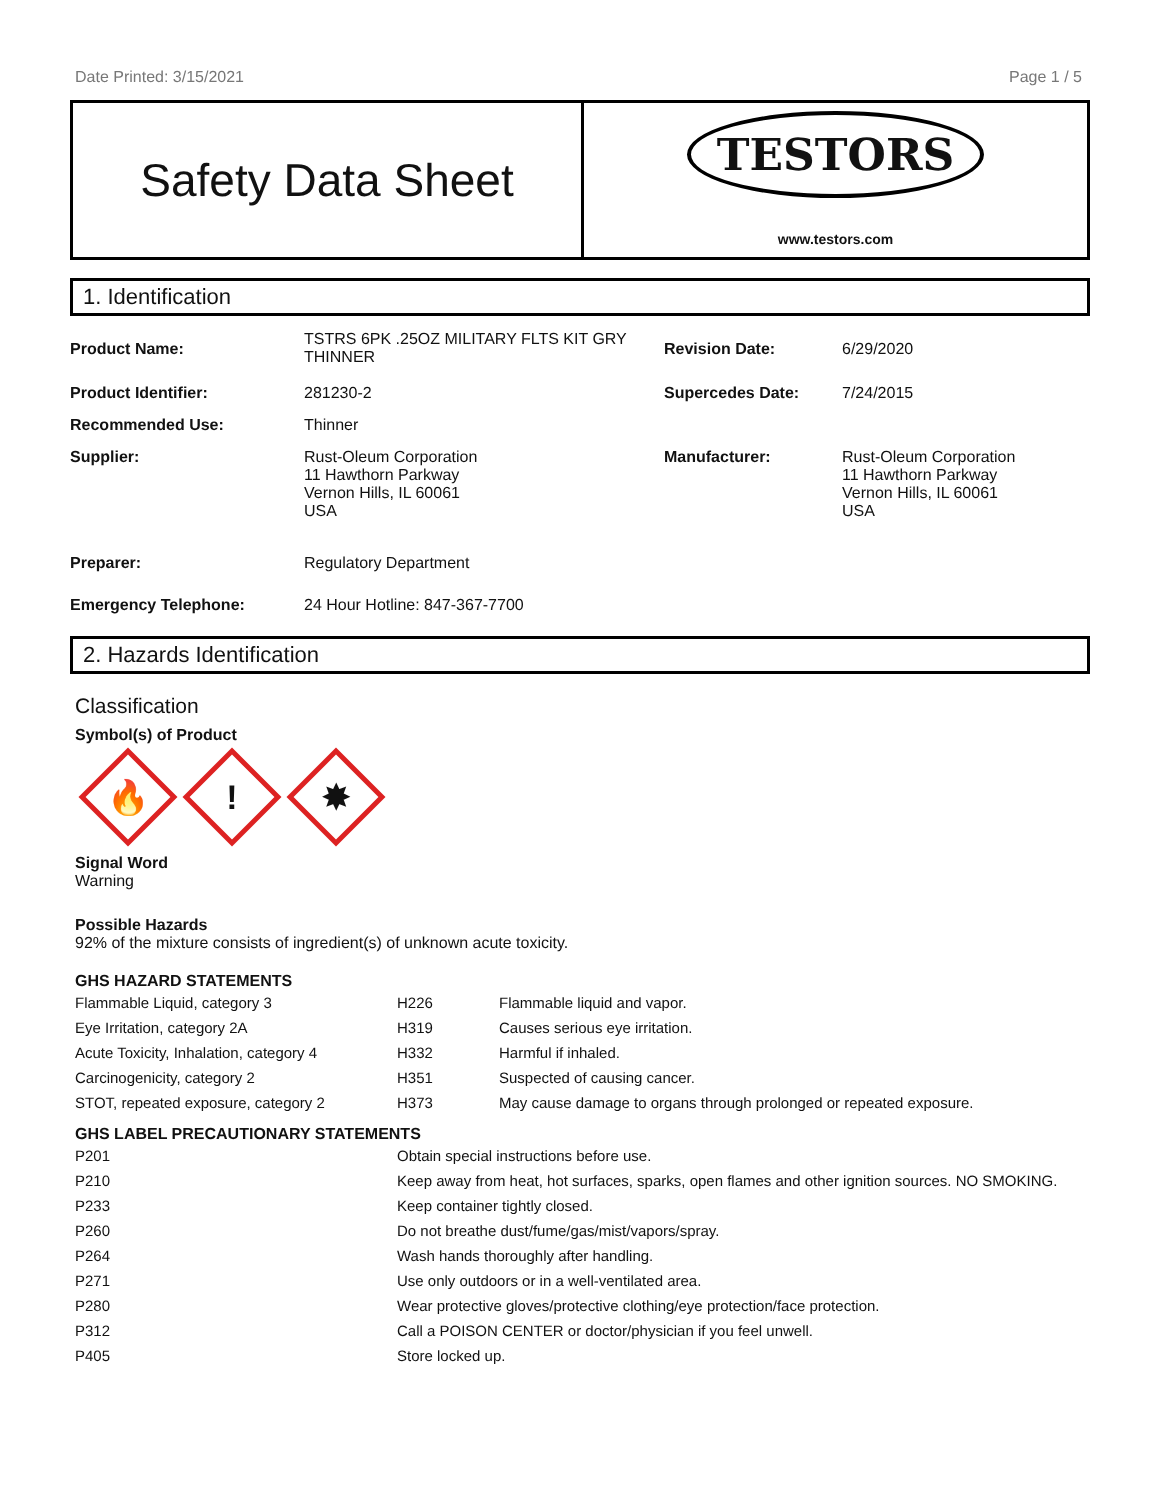Date Printed: 3/15/2021 Page 1 / 5
Safety Data Sheet
TESTORS
www.testors.com
1. Identification
| Product Name: | TSTRS 6PK .25OZ MILITARY FLTS KIT GRY THINNER | Revision Date: | 6/29/2020 |
| Product Identifier: | 281230-2 | Supercedes Date: | 7/24/2015 |
| Recommended Use: | Thinner | | |
| Supplier: | Rust-Oleum Corporation 11 Hawthorn Parkway Vernon Hills, IL 60061 USA | Manufacturer: | Rust-Oleum Corporation 11 Hawthorn Parkway Vernon Hills, IL 60061 USA |
| Preparer: | Regulatory Department | | |
| Emergency Telephone: | 24 Hour Hotline: 847-367-7700 | | |
2. Hazards Identification
Classification
Symbol(s) of Product
🔥
!
✸
Signal Word
Warning
Possible Hazards
92% of the mixture consists of ingredient(s) of unknown acute toxicity.
GHS HAZARD STATEMENTS
| Flammable Liquid, category 3 | H226 | Flammable liquid and vapor. |
| Eye Irritation, category 2A | H319 | Causes serious eye irritation. |
| Acute Toxicity, Inhalation, category 4 | H332 | Harmful if inhaled. |
| Carcinogenicity, category 2 | H351 | Suspected of causing cancer. |
| STOT, repeated exposure, category 2 | H373 | May cause damage to organs through prolonged or repeated exposure. |
GHS LABEL PRECAUTIONARY STATEMENTS
| P201 | Obtain special instructions before use. |
| P210 | Keep away from heat, hot surfaces, sparks, open flames and other ignition sources. NO SMOKING. |
| P233 | Keep container tightly closed. |
| P260 | Do not breathe dust/fume/gas/mist/vapors/spray. |
| P264 | Wash hands thoroughly after handling. |
| P271 | Use only outdoors or in a well-ventilated area. |
| P280 | Wear protective gloves/protective clothing/eye protection/face protection. |
| P312 | Call a POISON CENTER or doctor/physician if you feel unwell. |
| P405 | Store locked up. |